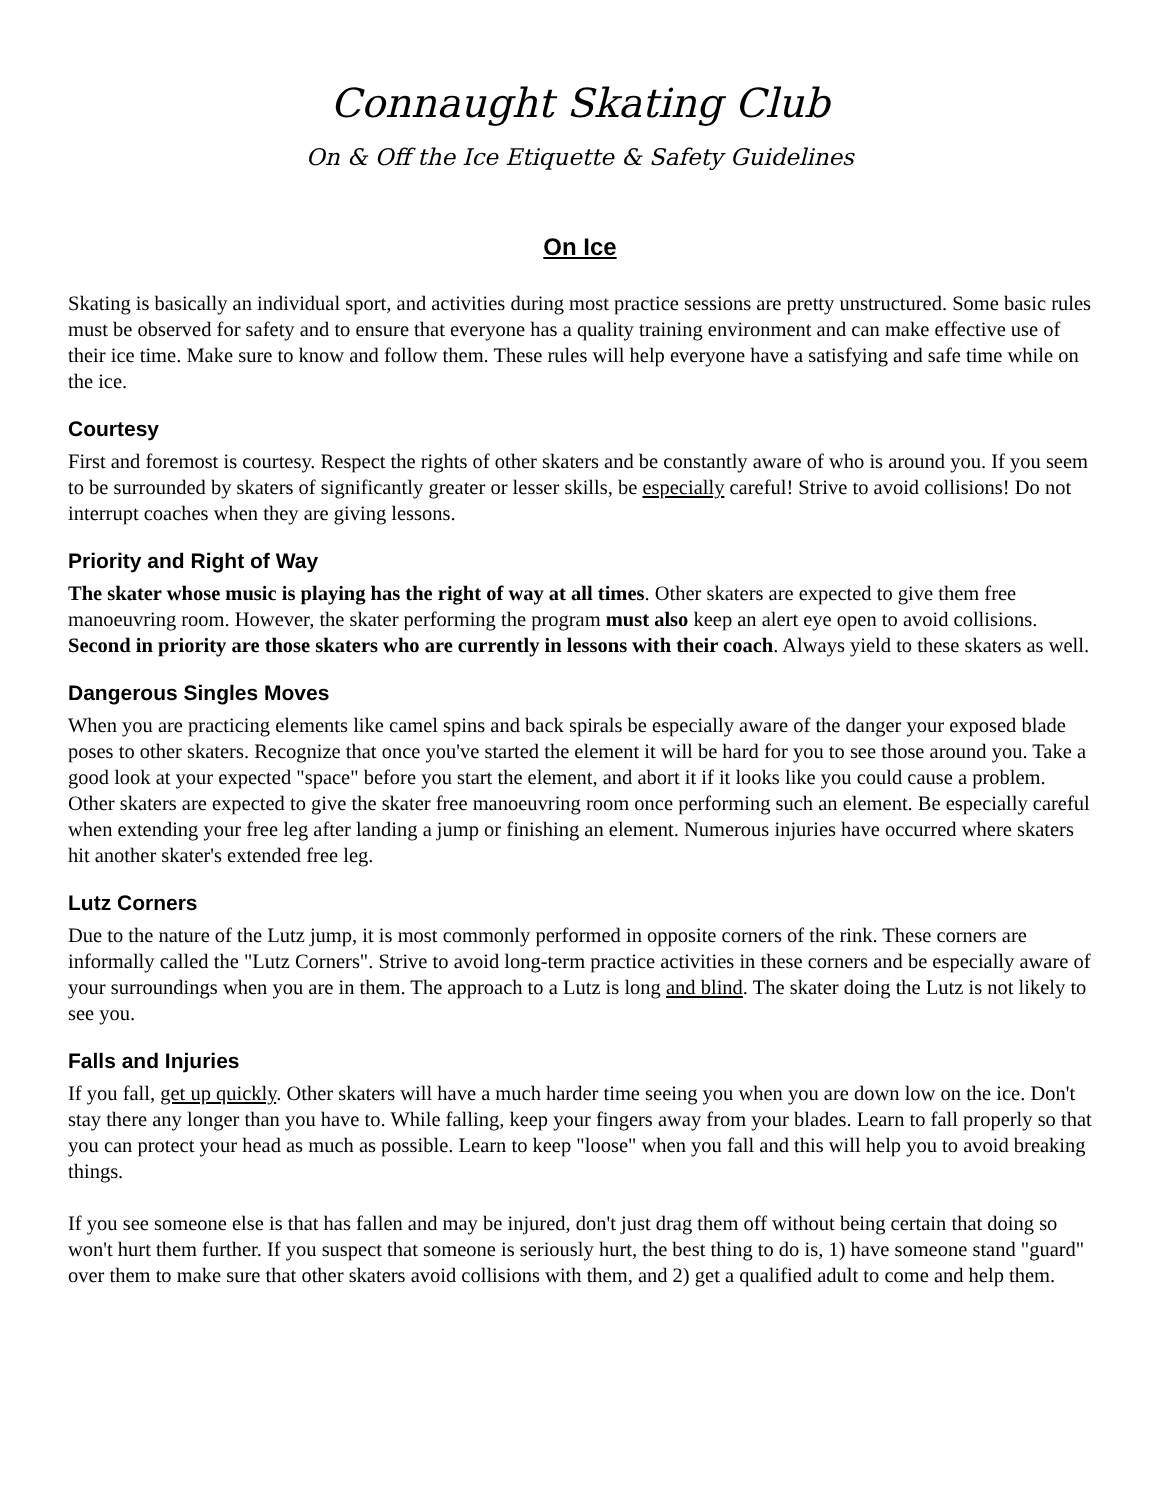Connaught Skating Club
On & Off the Ice Etiquette & Safety Guidelines
On Ice
Skating is basically an individual sport, and activities during most practice sessions are pretty unstructured. Some basic rules must be observed for safety and to ensure that everyone has a quality training environment and can make effective use of their ice time. Make sure to know and follow them. These rules will help everyone have a satisfying and safe time while on the ice.
Courtesy
First and foremost is courtesy. Respect the rights of other skaters and be constantly aware of who is around you. If you seem to be surrounded by skaters of significantly greater or lesser skills, be especially careful! Strive to avoid collisions! Do not interrupt coaches when they are giving lessons.
Priority and Right of Way
The skater whose music is playing has the right of way at all times. Other skaters are expected to give them free manoeuvring room. However, the skater performing the program must also keep an alert eye open to avoid collisions. Second in priority are those skaters who are currently in lessons with their coach. Always yield to these skaters as well.
Dangerous Singles Moves
When you are practicing elements like camel spins and back spirals be especially aware of the danger your exposed blade poses to other skaters. Recognize that once you've started the element it will be hard for you to see those around you. Take a good look at your expected "space" before you start the element, and abort it if it looks like you could cause a problem. Other skaters are expected to give the skater free manoeuvring room once performing such an element. Be especially careful when extending your free leg after landing a jump or finishing an element. Numerous injuries have occurred where skaters hit another skater's extended free leg.
Lutz Corners
Due to the nature of the Lutz jump, it is most commonly performed in opposite corners of the rink. These corners are informally called the "Lutz Corners". Strive to avoid long-term practice activities in these corners and be especially aware of your surroundings when you are in them. The approach to a Lutz is long and blind. The skater doing the Lutz is not likely to see you.
Falls and Injuries
If you fall, get up quickly. Other skaters will have a much harder time seeing you when you are down low on the ice. Don't stay there any longer than you have to. While falling, keep your fingers away from your blades. Learn to fall properly so that you can protect your head as much as possible. Learn to keep "loose" when you fall and this will help you to avoid breaking things.
If you see someone else is that has fallen and may be injured, don't just drag them off without being certain that doing so won't hurt them further. If you suspect that someone is seriously hurt, the best thing to do is, 1) have someone stand "guard" over them to make sure that other skaters avoid collisions with them, and 2) get a qualified adult to come and help them.